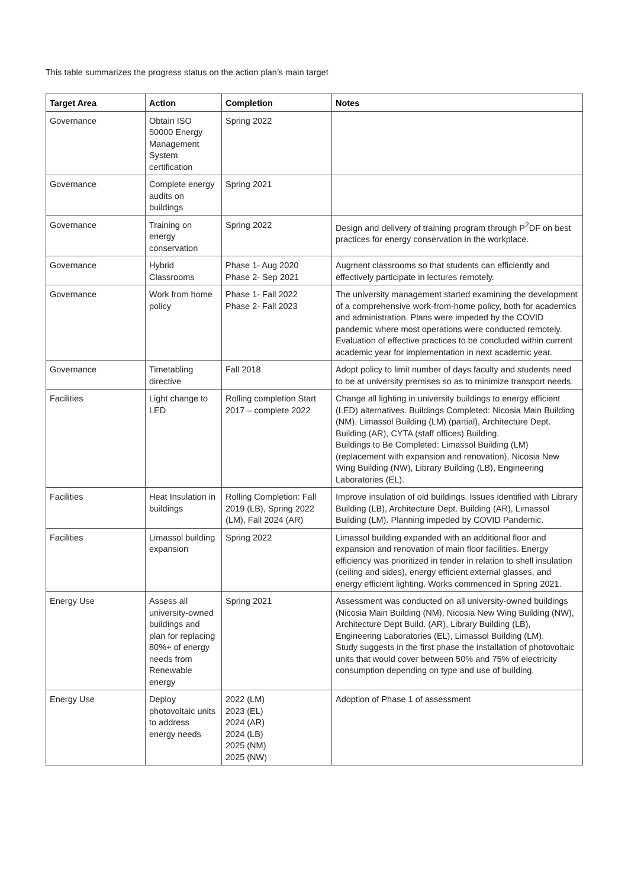This table summarizes the progress status on the action plan’s main target
| Target Area | Action | Completion | Notes |
| --- | --- | --- | --- |
| Governance | Obtain ISO 50000 Energy Management System certification | Spring 2022 | |
| Governance | Complete energy audits on buildings | Spring 2021 | |
| Governance | Training on energy conservation | Spring 2022 | Design and delivery of training program through P<sup>2</sup>DF on best practices for energy conservation in the workplace. |
| Governance | Hybrid Classrooms | Phase 1- Aug 2020 Phase 2- Sep 2021 | Augment classrooms so that students can efficiently and effectively participate in lectures remotely. |
| Governance | Work from home policy | Phase 1- Fall 2022 Phase 2- Fall 2023 | The university management started examining the development of a comprehensive work-from-home policy, both for academics and administration. Plans were impeded by the COVID pandemic where most operations were conducted remotely. Evaluation of effective practices to be concluded within current academic year for implementation in next academic year. |
| Governance | Timetabling directive | Fall 2018 | Adopt policy to limit number of days faculty and students need to be at university premises so as to minimize transport needs. |
| Facilities | Light change to LED | Rolling completion Start 2017 – complete 2022 | Change all lighting in university buildings to energy efficient (LED) alternatives. Buildings Completed: Nicosia Main Building (NM), Limassol Building (LM) (partial), Architecture Dept. Building (AR), CYTA (staff offices) Building. Buildings to Be Completed: Limassol Building (LM) (replacement with expansion and renovation), Nicosia New Wing Building (NW), Library Building (LB), Engineering Laboratories (EL). |
| Facilities | Heat Insulation in buildings | Rolling Completion: Fall 2019 (LB), Spring 2022 (LM), Fall 2024 (AR) | Improve insulation of old buildings. Issues identified with Library Building (LB), Architecture Dept. Building (AR), Limassol Building (LM). Planning impeded by COVID Pandemic. |
| Facilities | Limassol building expansion | Spring 2022 | Limassol building expanded with an additional floor and expansion and renovation of main floor facilities. Energy efficiency was prioritized in tender in relation to shell insulation (ceiling and sides), energy efficient external glasses, and energy efficient lighting. Works commenced in Spring 2021. |
| Energy Use | Assess all university-owned buildings and plan for replacing 80%+ of energy needs from Renewable energy | Spring 2021 | Assessment was conducted on all university-owned buildings (Nicosia Main Building (NM), Nicosia New Wing Building (NW), Architecture Dept Build. (AR), Library Building (LB), Engineering Laboratories (EL), Limassol Building (LM). Study suggests in the first phase the installation of photovoltaic units that would cover between 50% and 75% of electricity consumption depending on type and use of building. |
| Energy Use | Deploy photovoltaic units to address energy needs | 2022 (LM) 2023 (EL) 2024 (AR) 2024 (LB) 2025 (NM) 2025 (NW) | Adoption of Phase 1 of assessment |